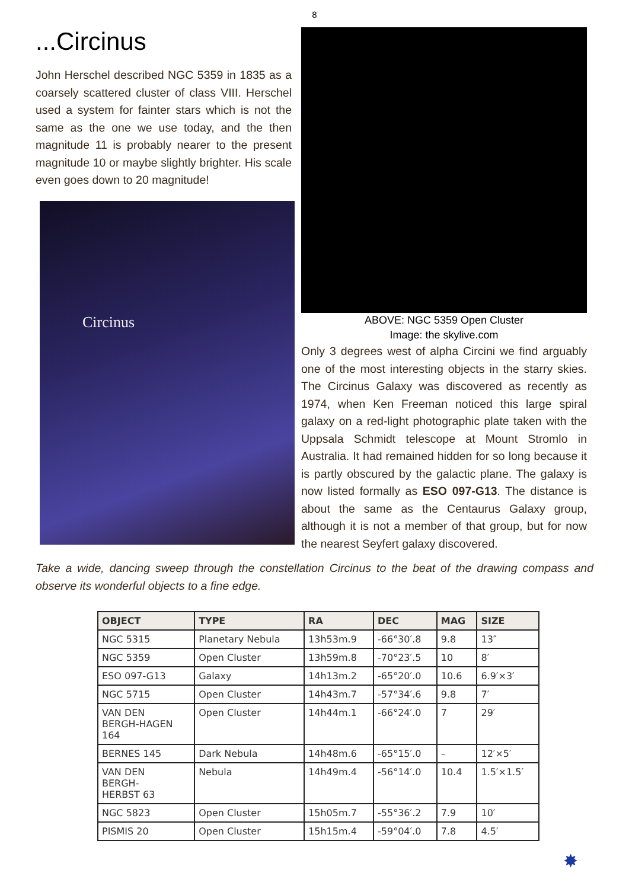8
...Circinus
John Herschel described NGC 5359 in 1835 as a coarsely scattered cluster of class VIII. Herschel used a system for fainter stars which is not the same as the one we use today, and the then magnitude 11 is probably nearer to the present magnitude 10 or maybe slightly brighter. His scale even goes down to 20 magnitude!
Circinus
ABOVE: NGC 5359 Open Cluster
Image: the skylive.com
Only 3 degrees west of alpha Circini we find arguably one of the most interesting objects in the starry skies. The Circinus Galaxy was discovered as recently as 1974, when Ken Freeman noticed this large spiral galaxy on a red-light photographic plate taken with the Uppsala Schmidt telescope at Mount Stromlo in Australia. It had remained hidden for so long because it is partly obscured by the galactic plane. The galaxy is now listed formally as ESO 097-G13. The distance is about the same as the Centaurus Galaxy group, although it is not a member of that group, but for now the nearest Seyfert galaxy discovered.
Take a wide, dancing sweep through the constellation Circinus to the beat of the drawing compass and observe its wonderful objects to a fine edge.
| OBJECT | TYPE | RA | DEC | MAG | SIZE |
| --- | --- | --- | --- | --- | --- |
| NGC 5315 | Planetary Nebula | 13h53m.9 | -66°30′.8 | 9.8 | 13″ |
| NGC 5359 | Open Cluster | 13h59m.8 | -70°23′.5 | 10 | 8′ |
| ESO 097-G13 | Galaxy | 14h13m.2 | -65°20′.0 | 10.6 | 6.9′×3′ |
| NGC 5715 | Open Cluster | 14h43m.7 | -57°34′.6 | 9.8 | 7′ |
| VAN DEN BERGH-HAGEN 164 | Open Cluster | 14h44m.1 | -66°24′.0 | 7 | 29′ |
| BERNES 145 | Dark Nebula | 14h48m.6 | -65°15′.0 | – | 12′×5′ |
| VAN DEN BERGH- HERBST 63 | Nebula | 14h49m.4 | -56°14′.0 | 10.4 | 1.5′×1.5′ |
| NGC 5823 | Open Cluster | 15h05m.7 | -55°36′.2 | 7.9 | 10′ |
| PISMIS 20 | Open Cluster | 15h15m.4 | -59°04′.0 | 7.8 | 4.5′ |
✸